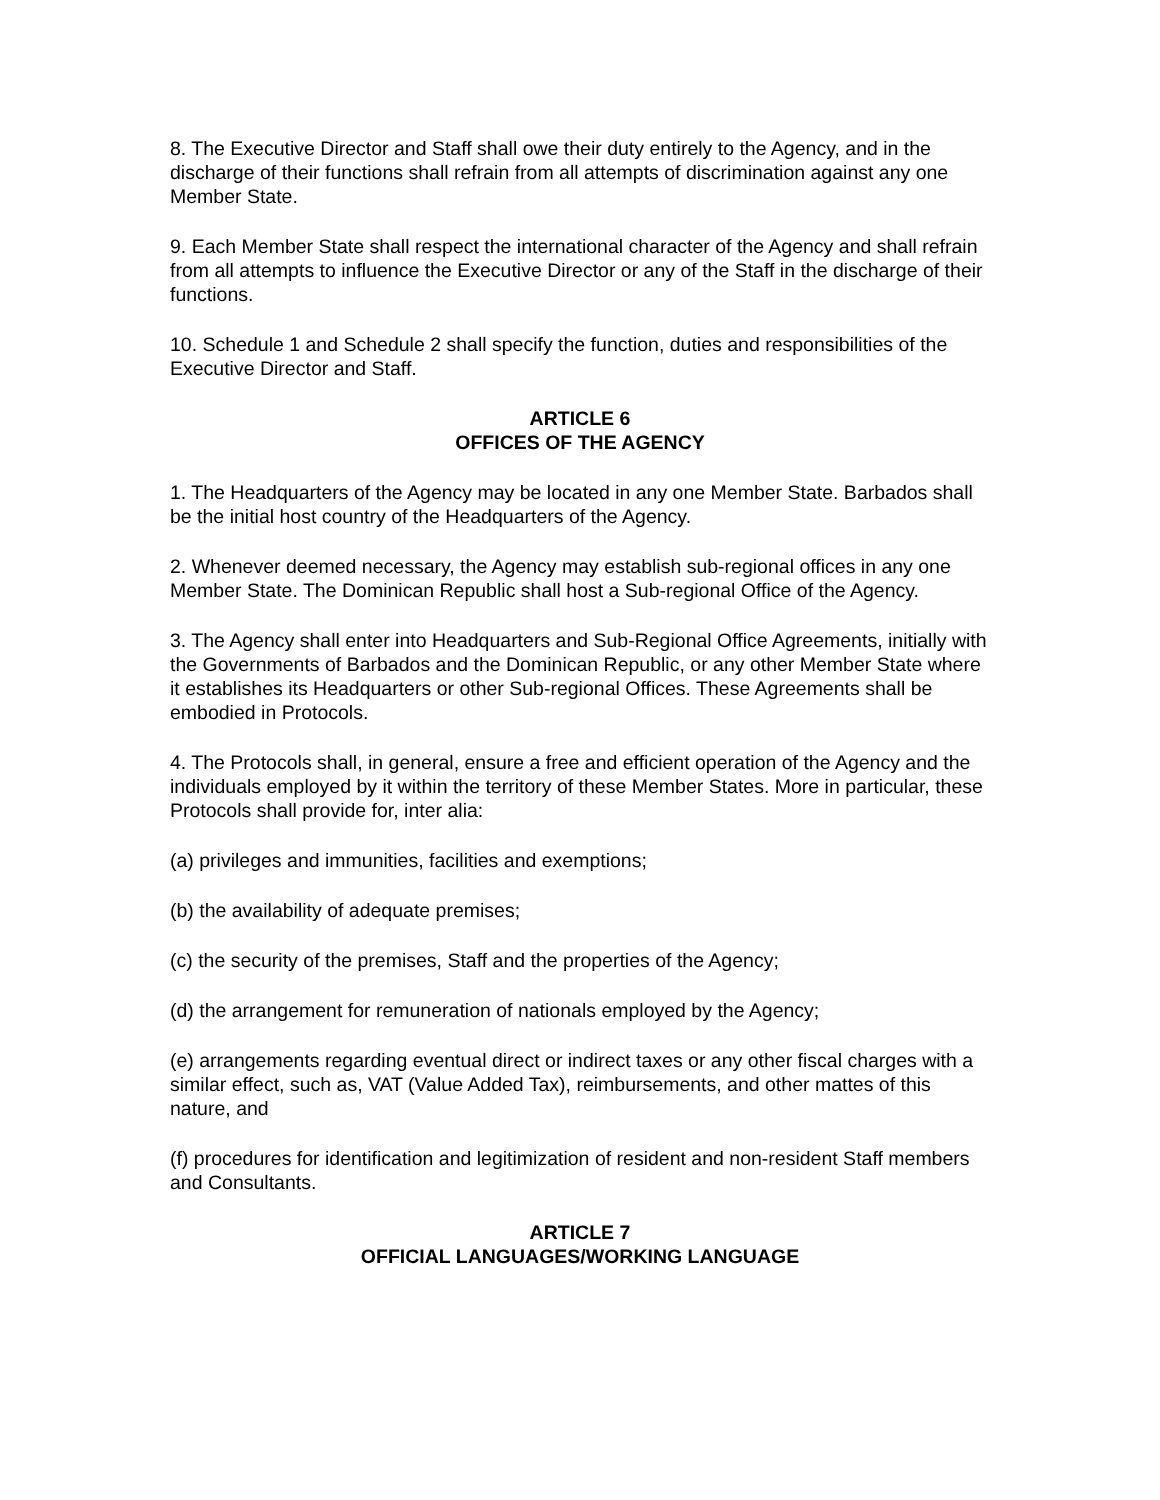8. The Executive Director and Staff shall owe their duty entirely to the Agency, and in the discharge of their functions shall refrain from all attempts of discrimination against any one Member State.
9. Each Member State shall respect the international character of the Agency and shall refrain from all attempts to influence the Executive Director or any of the Staff in the discharge of their functions.
10. Schedule 1 and Schedule 2 shall specify the function, duties and responsibilities of the Executive Director and Staff.
ARTICLE 6
OFFICES OF THE AGENCY
1. The Headquarters of the Agency may be located in any one Member State. Barbados shall be the initial host country of the Headquarters of the Agency.
2. Whenever deemed necessary, the Agency may establish sub-regional offices in any one Member State. The Dominican Republic shall host a Sub-regional Office of the Agency.
3. The Agency shall enter into Headquarters and Sub-Regional Office Agreements, initially with the Governments of Barbados and the Dominican Republic, or any other Member State where it establishes its Headquarters or other Sub-regional Offices. These Agreements shall be embodied in Protocols.
4. The Protocols shall, in general, ensure a free and efficient operation of the Agency and the individuals employed by it within the territory of these Member States. More in particular, these Protocols shall provide for, inter alia:
(a) privileges and immunities, facilities and exemptions;
(b) the availability of adequate premises;
(c) the security of the premises, Staff and the properties of the Agency;
(d) the arrangement for remuneration of nationals employed by the Agency;
(e) arrangements regarding eventual direct or indirect taxes or any other fiscal charges with a similar effect, such as, VAT (Value Added Tax), reimbursements, and other mattes of this nature, and
(f) procedures for identification and legitimization of resident and non-resident Staff members and Consultants.
ARTICLE 7
OFFICIAL LANGUAGES/WORKING LANGUAGE